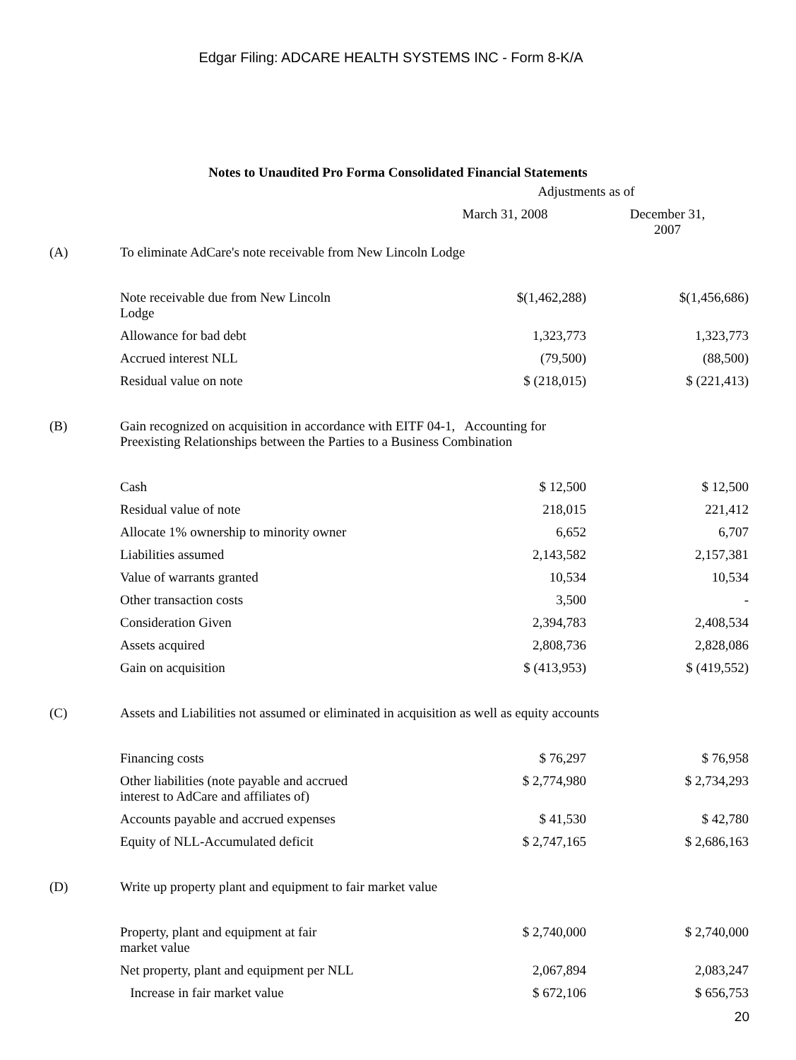Edgar Filing: ADCARE HEALTH SYSTEMS INC - Form 8-K/A
Notes to Unaudited Pro Forma Consolidated Financial Statements
| | | Adjustments as of | |
| | | March 31, 2008 | December 31, 2007 |
| (A) | To eliminate AdCare's note receivable from New Lincoln Lodge | | |
| | Note receivable due from New Lincoln Lodge | $(1,462,288) | $(1,456,686) |
| | Allowance for bad debt | 1,323,773 | 1,323,773 |
| | Accrued interest NLL | (79,500) | (88,500) |
| | Residual value on note | $ (218,015) | $ (221,413) |
| (B) | Gain recognized on acquisition in accordance with EITF 04-1, Accounting for Preexisting Relationships between the Parties to a Business Combination | | |
| | Cash | $ 12,500 | $ 12,500 |
| | Residual value of note | 218,015 | 221,412 |
| | Allocate 1% ownership to minority owner | 6,652 | 6,707 |
| | Liabilities assumed | 2,143,582 | 2,157,381 |
| | Value of warrants granted | 10,534 | 10,534 |
| | Other transaction costs | 3,500 | - |
| | Consideration Given | 2,394,783 | 2,408,534 |
| | Assets acquired | 2,808,736 | 2,828,086 |
| | Gain on acquisition | $ (413,953) | $ (419,552) |
| (C) | Assets and Liabilities not assumed or eliminated in acquisition as well as equity accounts | | |
| | Financing costs | $ 76,297 | $ 76,958 |
| | Other liabilities (note payable and accrued interest to AdCare and affiliates of) | $ 2,774,980 | $ 2,734,293 |
| | Accounts payable and accrued expenses | $ 41,530 | $ 42,780 |
| | Equity of NLL-Accumulated deficit | $ 2,747,165 | $ 2,686,163 |
| (D) | Write up property plant and equipment to fair market value | | |
| | Property, plant and equipment at fair market value | $ 2,740,000 | $ 2,740,000 |
| | Net property, plant and equipment per NLL | 2,067,894 | 2,083,247 |
| | Increase in fair market value | $ 672,106 | $ 656,753 |
20